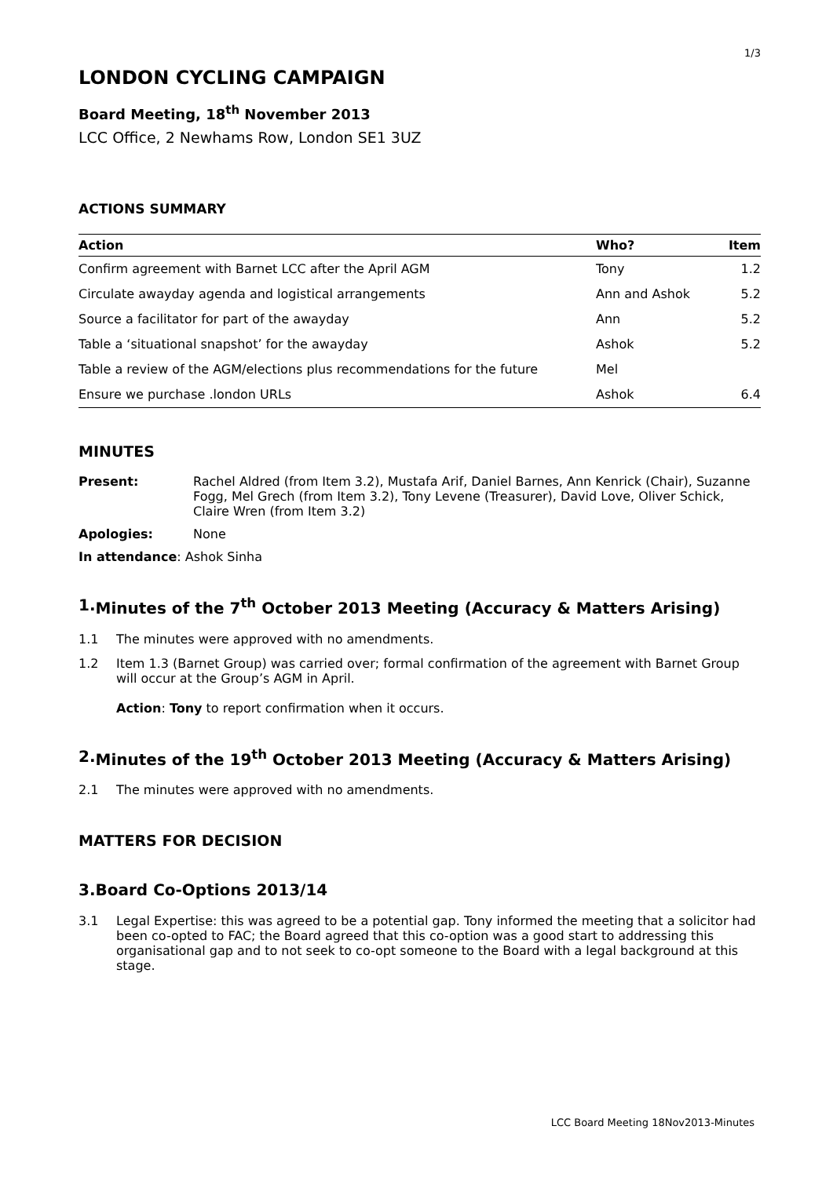1/3
LONDON CYCLING CAMPAIGN
Board Meeting, 18<sup>th</sup> November 2013
LCC Office, 2 Newhams Row, London SE1 3UZ
ACTIONS SUMMARY
| Action | Who? | Item |
| --- | --- | --- |
| Confirm agreement with Barnet LCC after the April AGM | Tony | 1.2 |
| Circulate awayday agenda and logistical arrangements | Ann and Ashok | 5.2 |
| Source a facilitator for part of the awayday | Ann | 5.2 |
| Table a ‘situational snapshot’ for the awayday | Ashok | 5.2 |
| Table a review of the AGM/elections plus recommendations for the future | Mel | |
| Ensure we purchase .london URLs | Ashok | 6.4 |
MINUTES
Present: Rachel Aldred (from Item 3.2), Mustafa Arif, Daniel Barnes, Ann Kenrick (Chair), Suzanne Fogg, Mel Grech (from Item 3.2), Tony Levene (Treasurer), David Love, Oliver Schick, Claire Wren (from Item 3.2)
Apologies: None
In attendance: Ashok Sinha
1. Minutes of the 7<sup>th</sup> October 2013 Meeting (Accuracy & Matters Arising)
1.1 The minutes were approved with no amendments.
1.2 Item 1.3 (Barnet Group) was carried over; formal confirmation of the agreement with Barnet Group will occur at the Group’s AGM in April.
Action: Tony to report confirmation when it occurs.
2. Minutes of the 19<sup>th</sup> October 2013 Meeting (Accuracy & Matters Arising)
2.1 The minutes were approved with no amendments.
MATTERS FOR DECISION
3. Board Co-Options 2013/14
3.1 Legal Expertise: this was agreed to be a potential gap. Tony informed the meeting that a solicitor had been co-opted to FAC; the Board agreed that this co-option was a good start to addressing this organisational gap and to not seek to co-opt someone to the Board with a legal background at this stage.
LCC Board Meeting 18Nov2013-Minutes